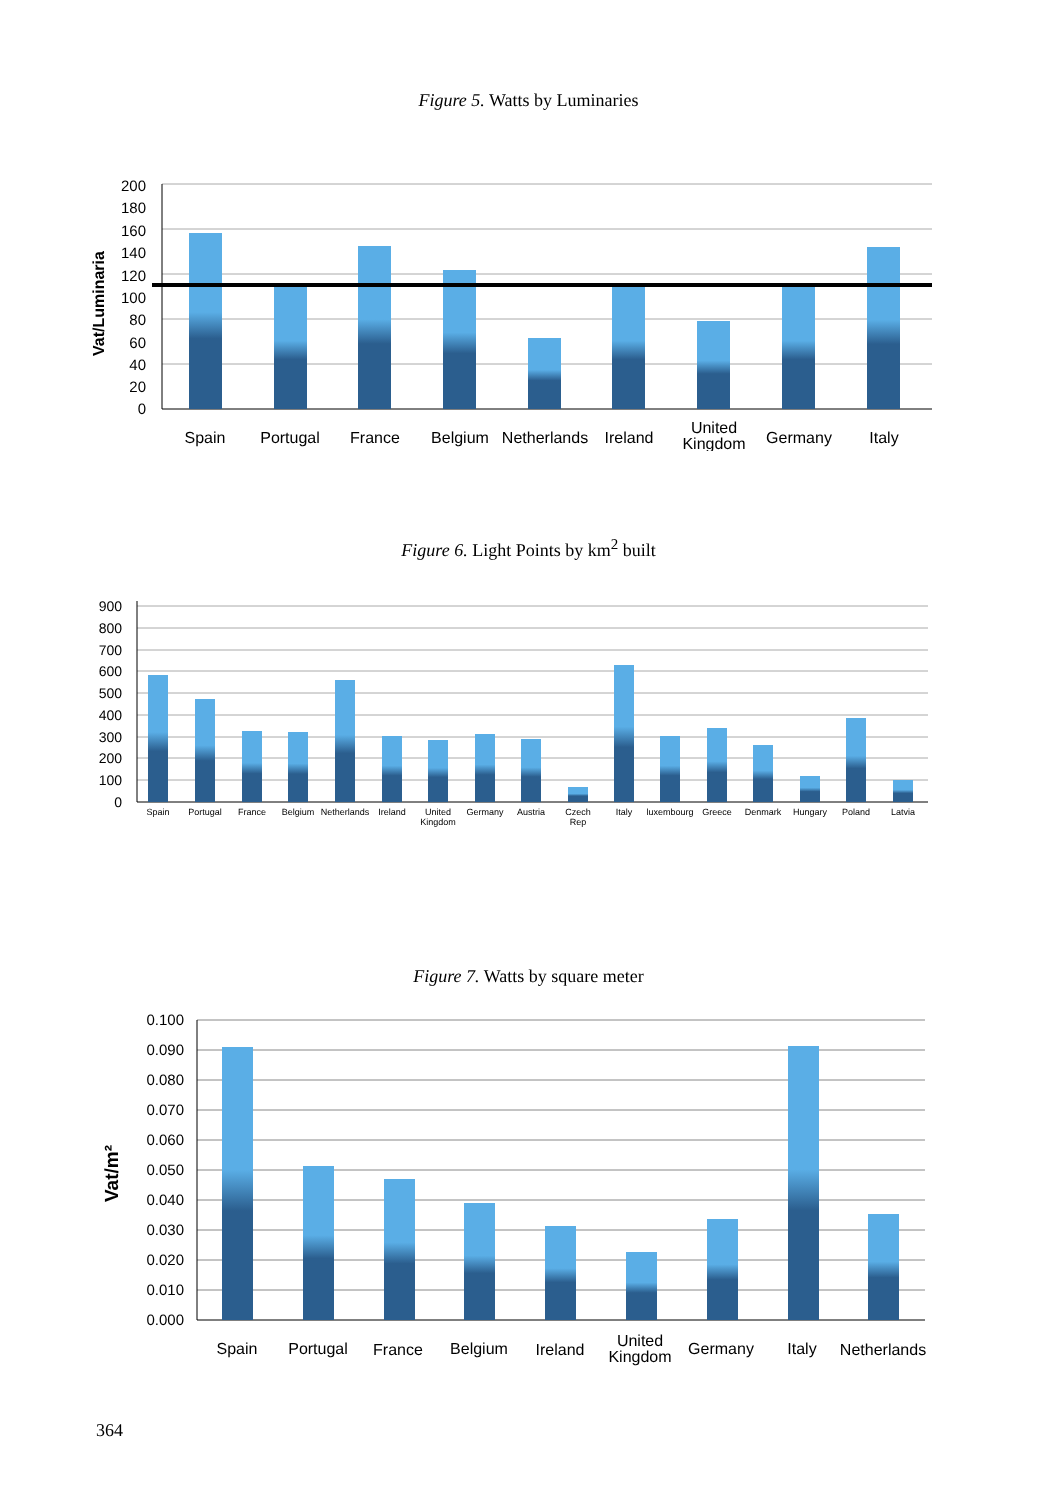Figure 5. Watts by Luminaries
200
180
160
140
120
100
80
60
40
20
0
Vat/Luminaria
Spain
Portugal
France
Belgium
Netherlands
Ireland
United
Kingdom
Germany
Italy
Figure 6. Light Points by km<sup>2</sup> built
900
800
700
600
500
400
300
200
100
0
Spain
Portugal
France
Belgium
Netherlands
Ireland
United
Kingdom
Germany
Austria
Czech
Rep
Italy
luxembourg
Greece
Denmark
Hungary
Poland
Latvia
Figure 7. Watts by square meter
0.100
0.090
0.080
0.070
0.060
0.050
0.040
0.030
0.020
0.010
0.000
Vat/m²
Spain
Portugal
France
Belgium
Ireland
United
Kingdom
Germany
Italy
Netherlands
364